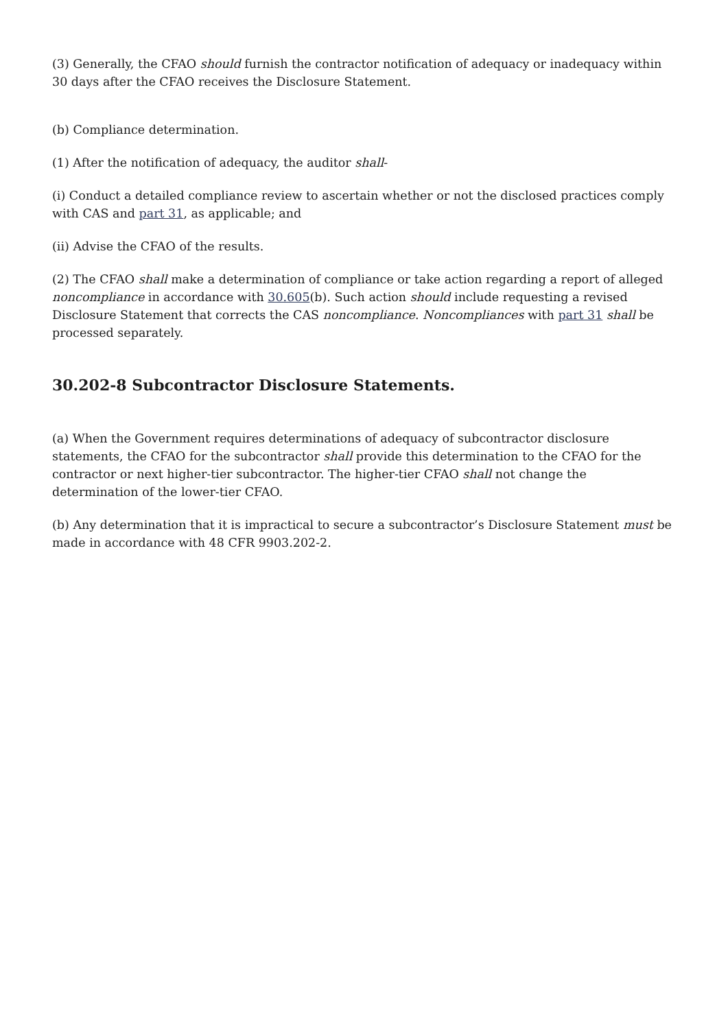(3) Generally, the CFAO should furnish the contractor notification of adequacy or inadequacy within 30 days after the CFAO receives the Disclosure Statement.
(b) Compliance determination.
(1) After the notification of adequacy, the auditor shall-
(i) Conduct a detailed compliance review to ascertain whether or not the disclosed practices comply with CAS and part 31, as applicable; and
(ii) Advise the CFAO of the results.
(2) The CFAO shall make a determination of compliance or take action regarding a report of alleged noncompliance in accordance with 30.605(b). Such action should include requesting a revised Disclosure Statement that corrects the CAS noncompliance. Noncompliances with part 31 shall be processed separately.
30.202-8 Subcontractor Disclosure Statements.
(a) When the Government requires determinations of adequacy of subcontractor disclosure statements, the CFAO for the subcontractor shall provide this determination to the CFAO for the contractor or next higher-tier subcontractor. The higher-tier CFAO shall not change the determination of the lower-tier CFAO.
(b) Any determination that it is impractical to secure a subcontractor’s Disclosure Statement must be made in accordance with 48 CFR 9903.202-2.